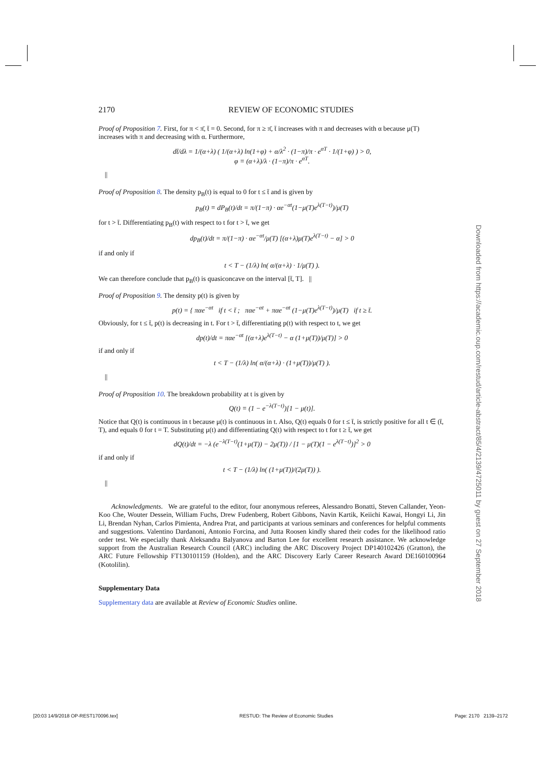2170 REVIEW OF ECONOMIC STUDIES
Proof of Proposition 7. First, for π < π̄, t̄ = 0. Second, for π ≥ π̄, t̄ increases with π and decreases with α because μ(T) increases with π and decreasing with α. Furthermore,
dt̄/dλ = 1/(α+λ) ( 1/(α+λ) ln(1+φ) + α/λ<sup>2</sup> · (1−π)/π · e<sup>αT</sup> · 1/(1+φ) ) > 0,
φ ≡ (α+λ)/λ · (1−π)/π · e<sup>αT</sup>.
||
Proof of Proposition 8. The density p<sub>B</sub>(t) is equal to 0 for t ≤ t̄ and is given by
p<sub>B</sub>(t) ≡ dP<sub>B</sub>(t)/dt = π/(1−π) · αe<sup>−αt</sup>(1−μ(T)e<sup>λ(T−t)</sup>)/μ(T)
for t > t̄. Differentiating p<sub>B</sub>(t) with respect to t for t > t̄, we get
dp<sub>B</sub>(t)/dt = π/(1−π) · αe<sup>−αt</sup>/μ(T) [(α+λ)μ(T)e<sup>λ(T−t)</sup> − α] > 0
if and only if
t < T − (1/λ) ln( α/(α+λ) · 1/μ(T) ).
We can therefore conclude that p<sub>B</sub>(t) is quasiconcave on the interval [t̄, T]. ||
Proof of Proposition 9. The density p(t) is given by
p(t) = { παe<sup>−αt</sup> if t < t̄ ; παe<sup>−αt</sup> + παe<sup>−αt</sup> (1−μ(T)e<sup>λ(T−t)</sup>)/μ(T) if t ≥ t̄.
Obviously, for t ≤ t̄, p(t) is decreasing in t. For t > t̄, differentiating p(t) with respect to t, we get
dp(t)/dt = παe<sup>−αt</sup> [(α+λ)e<sup>λ(T−t)</sup> − α (1+μ(T))/μ(T)] > 0
if and only if
t < T − (1/λ) ln( α/(α+λ) · (1+μ(T))/μ(T) ).
||
Proof of Proposition 10. The breakdown probability at t is given by
Q(t) ≡ (1 − e<sup>−λ(T−t)</sup>)[1 − μ(t)].
Notice that Q(t) is continuous in t because μ(t) is continuous in t. Also, Q(t) equals 0 for t ≤ t̄, is strictly positive for all t ∈ (t̄, T), and equals 0 for t = T. Substituting μ(t) and differentiating Q(t) with respect to t for t ≥ t̄, we get
dQ(t)/dt = −λ (e<sup>−λ(T−t)</sup>(1+μ(T)) − 2μ(T)) / [1 − μ(T)(1 − e<sup>λ(T−t)</sup>)]<sup>2</sup> > 0
if and only if
t < T − (1/λ) ln( (1+μ(T))/(2μ(T)) ).
||
Acknowledgments. We are grateful to the editor, four anonymous referees, Alessandro Bonatti, Steven Callander, Yeon-Koo Che, Wouter Dessein, William Fuchs, Drew Fudenberg, Robert Gibbons, Navin Kartik, Keiichi Kawai, Hongyi Li, Jin Li, Brendan Nyhan, Carlos Pimienta, Andrea Prat, and participants at various seminars and conferences for helpful comments and suggestions. Valentino Dardanoni, Antonio Forcina, and Jutta Roosen kindly shared their codes for the likelihood ratio order test. We especially thank Aleksandra Balyanova and Barton Lee for excellent research assistance. We acknowledge support from the Australian Research Council (ARC) including the ARC Discovery Project DP140102426 (Gratton), the ARC Future Fellowship FT130101159 (Holden), and the ARC Discovery Early Career Research Award DE160100964 (Kotolilin).
Supplementary Data
Supplementary data are available at Review of Economic Studies online.
Downloaded from https://academic.oup.com/restud/article-abstract/85/4/2139/4725011 by guest on 27 September 2018
[20:03 14/9/2018 OP-REST170096.tex] RESTUD: The Review of Economic Studies Page: 2170 2139–2172